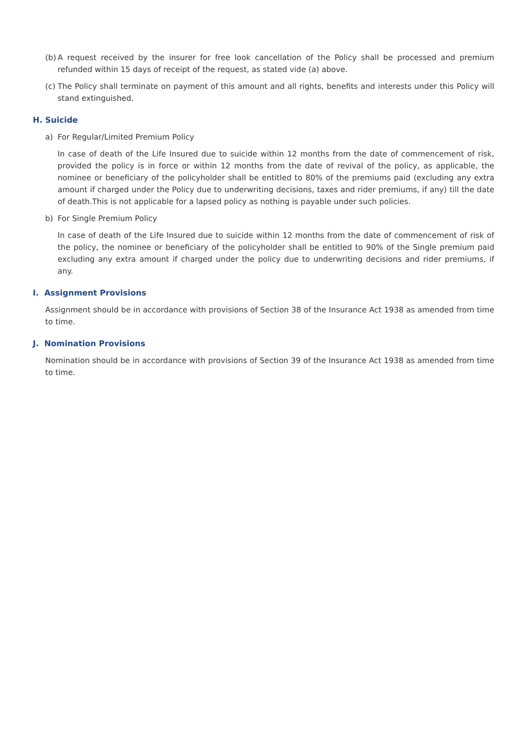(b)
A request received by the insurer for free look cancellation of the Policy shall be processed and premium refunded within 15 days of receipt of the request, as stated vide (a) above.
(c)
The Policy shall terminate on payment of this amount and all rights, benefits and interests under this Policy will stand extinguished.
H. Suicide
a) For Regular/Limited Premium Policy
In case of death of the Life Insured due to suicide within 12 months from the date of commencement of risk, provided the policy is in force or within 12 months from the date of revival of the policy, as applicable, the nominee or beneficiary of the policyholder shall be entitled to 80% of the premiums paid (excluding any extra amount if charged under the Policy due to underwriting decisions, taxes and rider premiums, if any) till the date of death.This is not applicable for a lapsed policy as nothing is payable under such policies.
b) For Single Premium Policy
In case of death of the Life Insured due to suicide within 12 months from the date of commencement of risk of the policy, the nominee or beneficiary of the policyholder shall be entitled to 90% of the Single premium paid excluding any extra amount if charged under the policy due to underwriting decisions and rider premiums, if any.
I. Assignment Provisions
Assignment should be in accordance with provisions of Section 38 of the Insurance Act 1938 as amended from time to time.
J. Nomination Provisions
Nomination should be in accordance with provisions of Section 39 of the Insurance Act 1938 as amended from time to time.